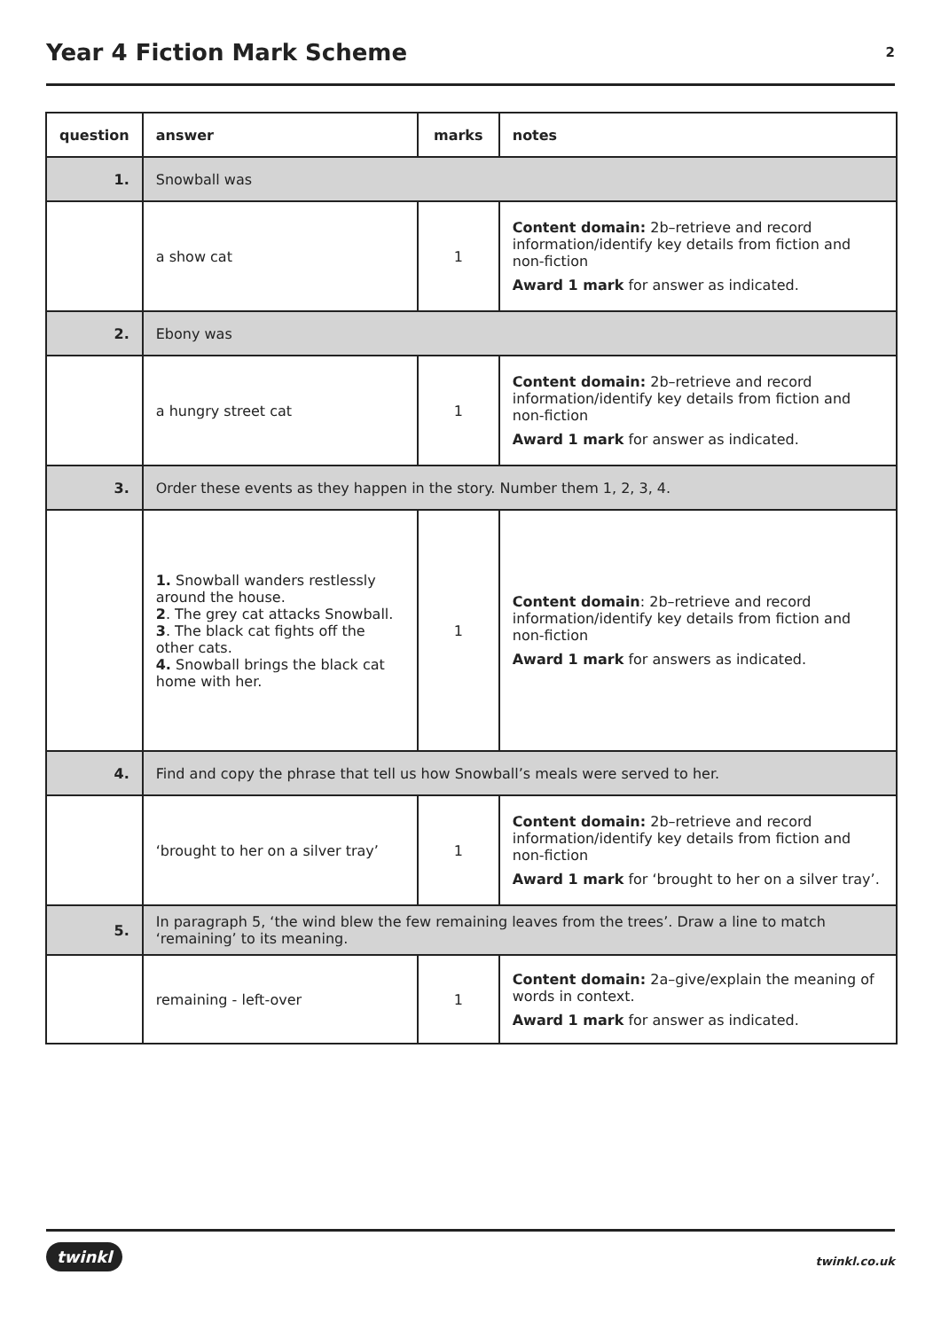Year 4 Fiction Mark Scheme
2
| question | answer | marks | notes |
| --- | --- | --- | --- |
| 1. | Snowball was | | |
| | a show cat | 1 | Content domain: 2b–retrieve and record information/identify key details from fiction and non-fiction Award 1 mark for answer as indicated. |
| 2. | Ebony was | | |
| | a hungry street cat | 1 | Content domain: 2b–retrieve and record information/identify key details from fiction and non-fiction Award 1 mark for answer as indicated. |
| 3. | Order these events as they happen in the story. Number them 1, 2, 3, 4. | | |
| | 1. Snowball wanders restlessly around the house. 2 . The grey cat attacks Snowball. 3 . The black cat fights off the other cats. 4. Snowball brings the black cat home with her. | 1 | Content domain : 2b–retrieve and record information/identify key details from fiction and non-fiction Award 1 mark for answers as indicated. |
| 4. | Find and copy the phrase that tell us how Snowball’s meals were served to her. | | |
| | ‘brought to her on a silver tray’ | 1 | Content domain: 2b–retrieve and record information/identify key details from fiction and non-fiction Award 1 mark for ‘brought to her on a silver tray’. |
| 5. | In paragraph 5, ‘the wind blew the few remaining leaves from the trees’. Draw a line to match ‘remaining’ to its meaning. | | |
| | remaining - left-over | 1 | Content domain: 2a–give/explain the meaning of words in context. Award 1 mark for answer as indicated. |
twinkl twinkl.co.uk